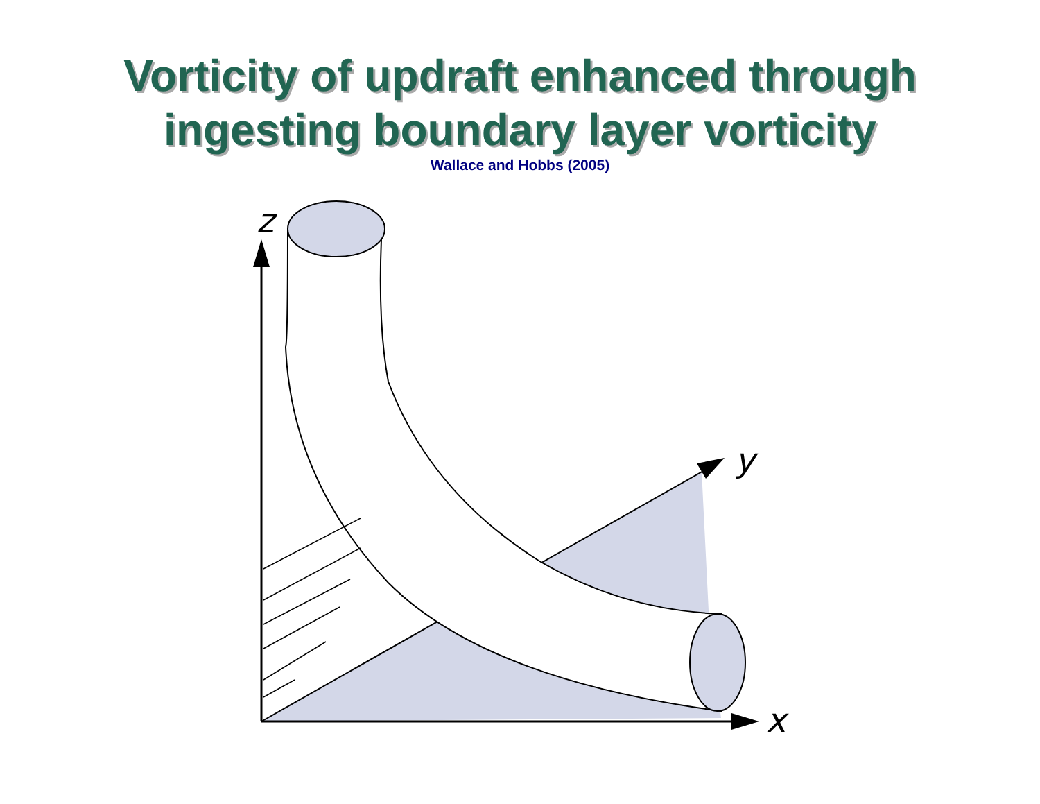Vorticity of updraft enhanced through
ingesting boundary layer vorticity
Wallace and Hobbs (2005)
z
y
x